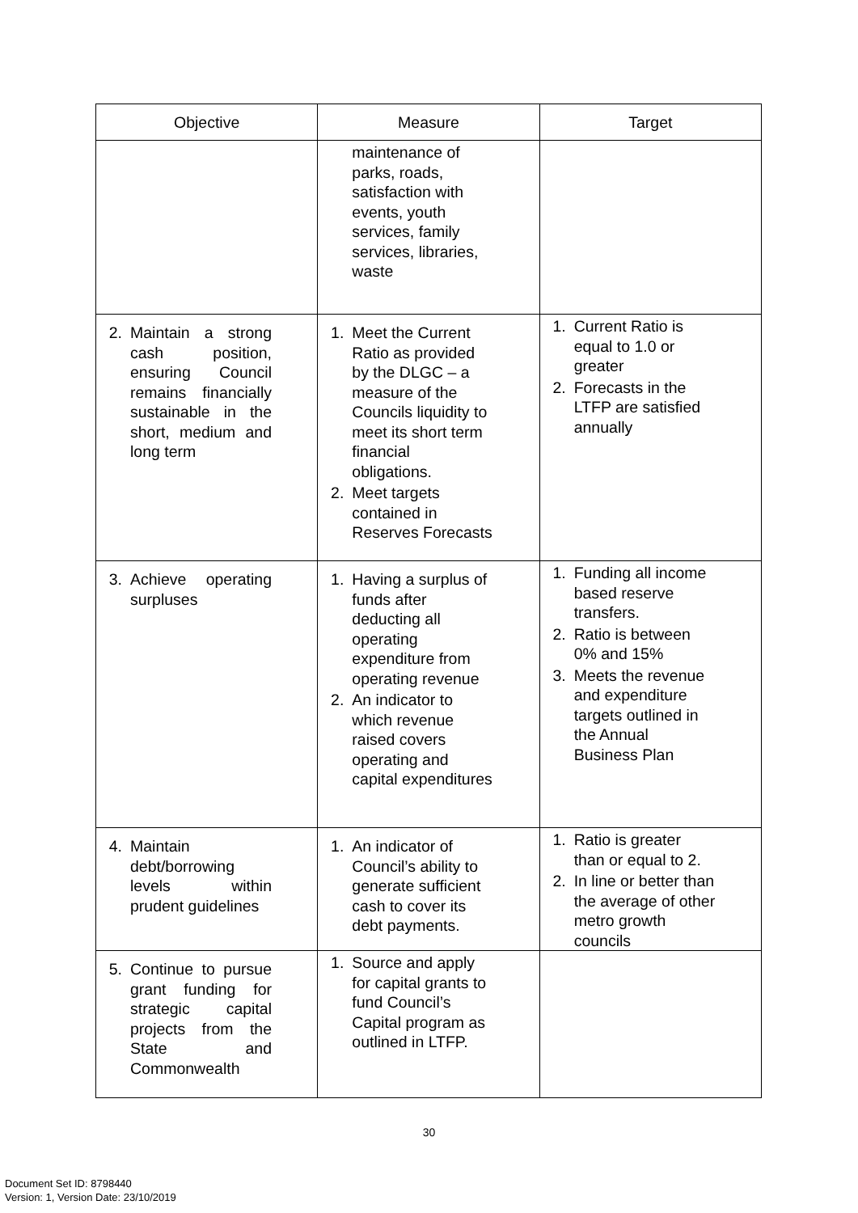| Objective | Measure | Target |
| --- | --- | --- |
| | maintenance of parks, roads, satisfaction with events, youth services, family services, libraries, waste | |
| 2. Maintain a strong cash position, ensuring Council remains financially sustainable in the short, medium and long term | 1. Meet the Current Ratio as provided by the DLGC – a measure of the Councils liquidity to meet its short term financial obligations. 2. Meet targets contained in Reserves Forecasts | 1. Current Ratio is equal to 1.0 or greater 2. Forecasts in the LTFP are satisfied annually |
| 3. Achieve operating surpluses | 1. Having a surplus of funds after deducting all operating expenditure from operating revenue 2. An indicator to which revenue raised covers operating and capital expenditures | 1. Funding all income based reserve transfers. 2. Ratio is between 0% and 15% 3. Meets the revenue and expenditure targets outlined in the Annual Business Plan |
| 4. Maintain debt/borrowing levels within prudent guidelines | 1. An indicator of Council’s ability to generate sufficient cash to cover its debt payments. | 1. Ratio is greater than or equal to 2. 2. In line or better than the average of other metro growth councils |
| 5. Continue to pursue grant funding for strategic capital projects from the State and Commonwealth | 1. Source and apply for capital grants to fund Council’s Capital program as outlined in LTFP. | |
30
Document Set ID: 8798440
Version: 1, Version Date: 23/10/2019